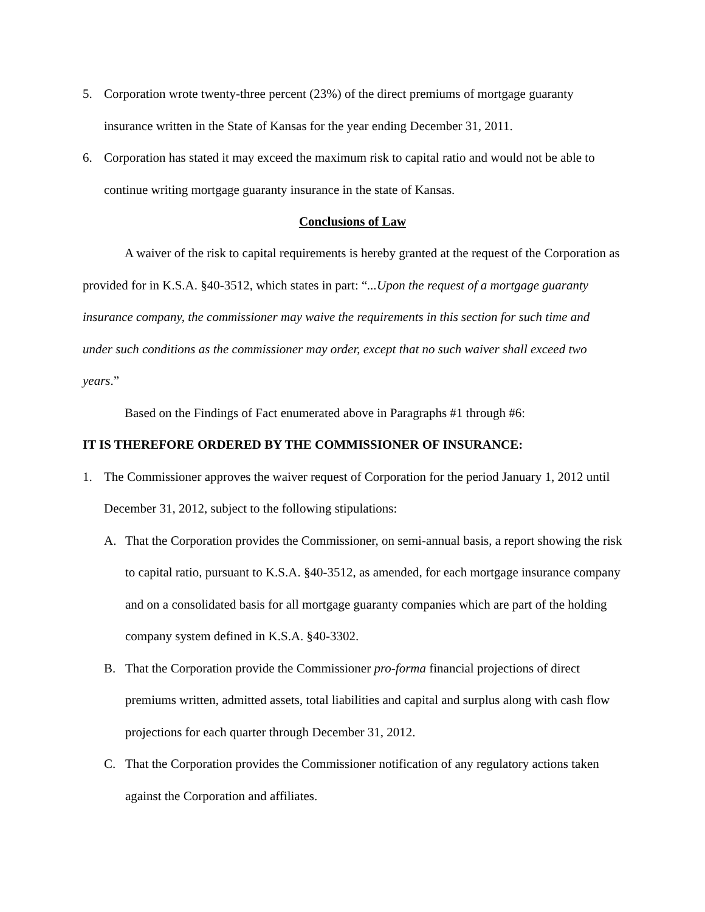5. Corporation wrote twenty-three percent (23%) of the direct premiums of mortgage guaranty insurance written in the State of Kansas for the year ending December 31, 2011.
6. Corporation has stated it may exceed the maximum risk to capital ratio and would not be able to continue writing mortgage guaranty insurance in the state of Kansas.
Conclusions of Law
A waiver of the risk to capital requirements is hereby granted at the request of the Corporation as provided for in K.S.A. §40-3512, which states in part: “...Upon the request of a mortgage guaranty insurance company, the commissioner may waive the requirements in this section for such time and under such conditions as the commissioner may order, except that no such waiver shall exceed two years.”
Based on the Findings of Fact enumerated above in Paragraphs #1 through #6:
IT IS THEREFORE ORDERED BY THE COMMISSIONER OF INSURANCE:
1. The Commissioner approves the waiver request of Corporation for the period January 1, 2012 until December 31, 2012, subject to the following stipulations:
A. That the Corporation provides the Commissioner, on semi-annual basis, a report showing the risk to capital ratio, pursuant to K.S.A. §40-3512, as amended, for each mortgage insurance company and on a consolidated basis for all mortgage guaranty companies which are part of the holding company system defined in K.S.A. §40-3302.
B. That the Corporation provide the Commissioner pro-forma financial projections of direct premiums written, admitted assets, total liabilities and capital and surplus along with cash flow projections for each quarter through December 31, 2012.
C. That the Corporation provides the Commissioner notification of any regulatory actions taken against the Corporation and affiliates.